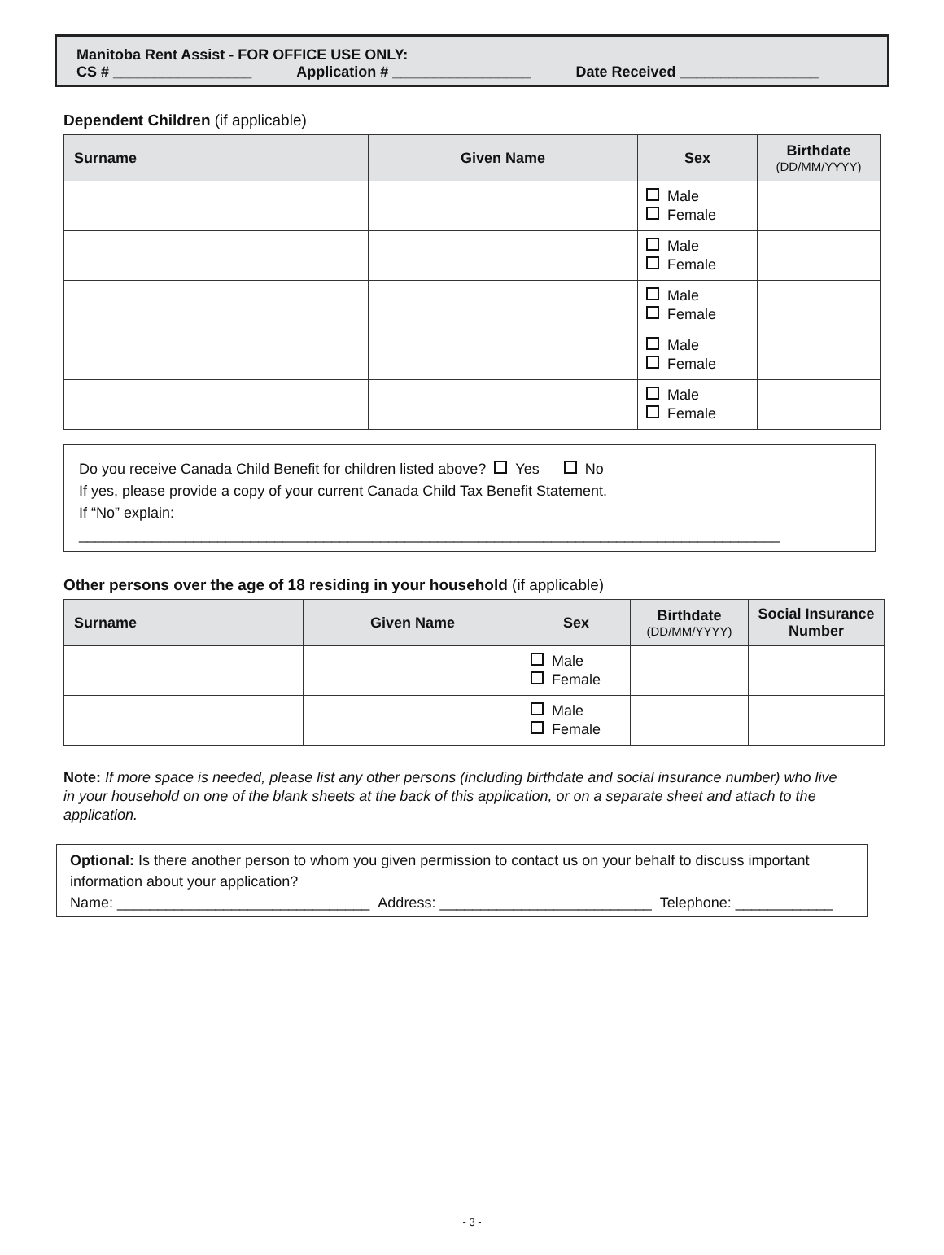Manitoba Rent Assist - FOR OFFICE USE ONLY:
CS # _________________ Application # _________________ Date Received _________________
Dependent Children (if applicable)
| Surname | Given Name | Sex | Birthdate (DD/MM/YYYY) |
| --- | --- | --- | --- |
| | | Male Female | |
| | | Male Female | |
| | | Male Female | |
| | | Male Female | |
| | | Male Female | |
Do you receive Canada Child Benefit for children listed above? Yes No
If yes, please provide a copy of your current Canada Child Tax Benefit Statement.
If “No” explain: ______________________________________________________________________________________
Other persons over the age of 18 residing in your household (if applicable)
| Surname | Given Name | Sex | Birthdate (DD/MM/YYYY) | Social Insurance Number |
| --- | --- | --- | --- | --- |
| | | Male Female | | |
| | | Male Female | | |
Note: If more space is needed, please list any other persons (including birthdate and social insurance number) who live in your household on one of the blank sheets at the back of this application, or on a separate sheet and attach to the application.
Optional: Is there another person to whom you given permission to contact us on your behalf to discuss important information about your application?
Name: _______________________________ Address: __________________________ Telephone: ____________
- 3 -